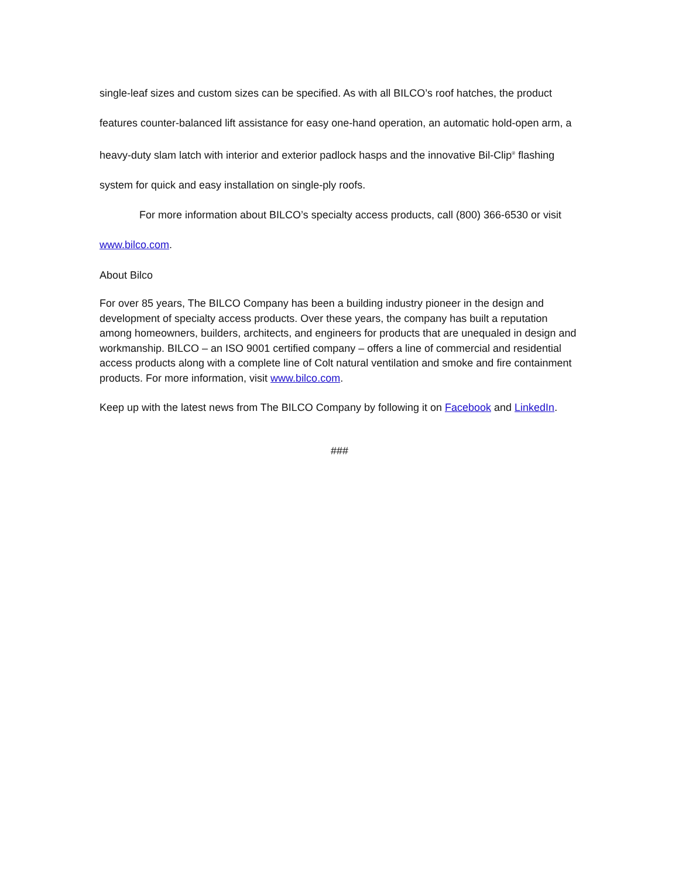single-leaf sizes and custom sizes can be specified. As with all BILCO’s roof hatches, the product features counter-balanced lift assistance for easy one-hand operation, an automatic hold-open arm, a heavy-duty slam latch with interior and exterior padlock hasps and the innovative Bil-Clip<sup>®</sup> flashing system for quick and easy installation on single-ply roofs.
For more information about BILCO’s specialty access products, call (800) 366-6530 or visit www.bilco.com.
About Bilco
For over 85 years, The BILCO Company has been a building industry pioneer in the design and development of specialty access products. Over these years, the company has built a reputation among homeowners, builders, architects, and engineers for products that are unequaled in design and workmanship. BILCO – an ISO 9001 certified company – offers a line of commercial and residential access products along with a complete line of Colt natural ventilation and smoke and fire containment products. For more information, visit www.bilco.com.
Keep up with the latest news from The BILCO Company by following it on Facebook and LinkedIn.
###